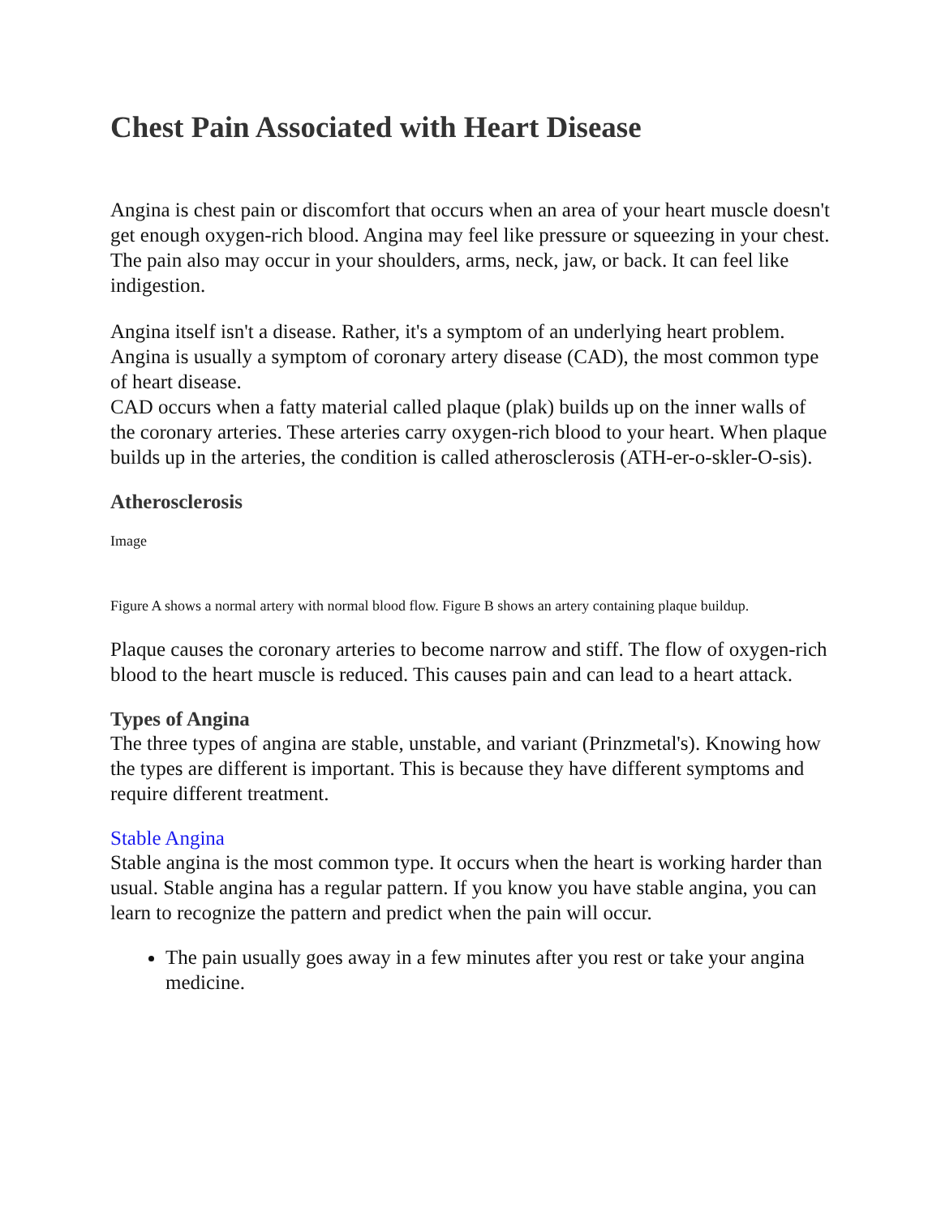Chest Pain Associated with Heart Disease
Angina is chest pain or discomfort that occurs when an area of your heart muscle doesn't get enough oxygen-rich blood. Angina may feel like pressure or squeezing in your chest. The pain also may occur in your shoulders, arms, neck, jaw, or back. It can feel like indigestion.
Angina itself isn't a disease. Rather, it's a symptom of an underlying heart problem. Angina is usually a symptom of coronary artery disease (CAD), the most common type of heart disease.
CAD occurs when a fatty material called plaque (plak) builds up on the inner walls of the coronary arteries. These arteries carry oxygen-rich blood to your heart. When plaque builds up in the arteries, the condition is called atherosclerosis (ATH-er-o-skler-O-sis).
Atherosclerosis
Image
Figure A shows a normal artery with normal blood flow. Figure B shows an artery containing plaque buildup.
Plaque causes the coronary arteries to become narrow and stiff. The flow of oxygen-rich blood to the heart muscle is reduced. This causes pain and can lead to a heart attack.
Types of Angina
The three types of angina are stable, unstable, and variant (Prinzmetal's). Knowing how the types are different is important. This is because they have different symptoms and require different treatment.
Stable Angina
Stable angina is the most common type. It occurs when the heart is working harder than usual. Stable angina has a regular pattern. If you know you have stable angina, you can learn to recognize the pattern and predict when the pain will occur.
The pain usually goes away in a few minutes after you rest or take your angina medicine.